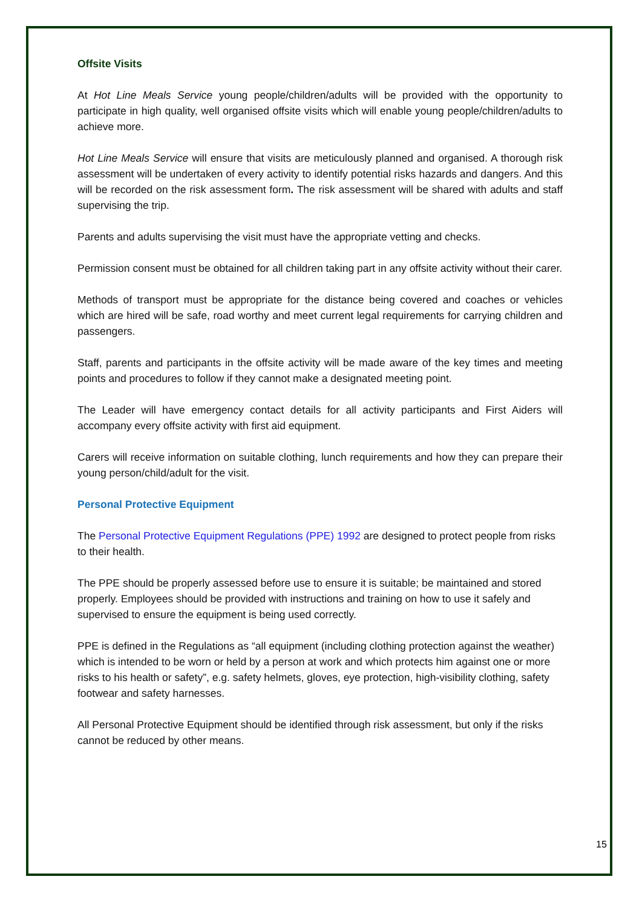Offsite Visits
At Hot Line Meals Service young people/children/adults will be provided with the opportunity to participate in high quality, well organised offsite visits which will enable young people/children/adults to achieve more.
Hot Line Meals Service will ensure that visits are meticulously planned and organised. A thorough risk assessment will be undertaken of every activity to identify potential risks hazards and dangers. And this will be recorded on the risk assessment form. The risk assessment will be shared with adults and staff supervising the trip.
Parents and adults supervising the visit must have the appropriate vetting and checks.
Permission consent must be obtained for all children taking part in any offsite activity without their carer.
Methods of transport must be appropriate for the distance being covered and coaches or vehicles which are hired will be safe, road worthy and meet current legal requirements for carrying children and passengers.
Staff, parents and participants in the offsite activity will be made aware of the key times and meeting points and procedures to follow if they cannot make a designated meeting point.
The Leader will have emergency contact details for all activity participants and First Aiders will accompany every offsite activity with first aid equipment.
Carers will receive information on suitable clothing, lunch requirements and how they can prepare their young person/child/adult for the visit.
Personal Protective Equipment
The Personal Protective Equipment Regulations (PPE) 1992 are designed to protect people from risks to their health.
The PPE should be properly assessed before use to ensure it is suitable; be maintained and stored properly. Employees should be provided with instructions and training on how to use it safely and supervised to ensure the equipment is being used correctly.
PPE is defined in the Regulations as “all equipment (including clothing protection against the weather) which is intended to be worn or held by a person at work and which protects him against one or more risks to his health or safety”, e.g. safety helmets, gloves, eye protection, high-visibility clothing, safety footwear and safety harnesses.
All Personal Protective Equipment should be identified through risk assessment, but only if the risks cannot be reduced by other means.
15